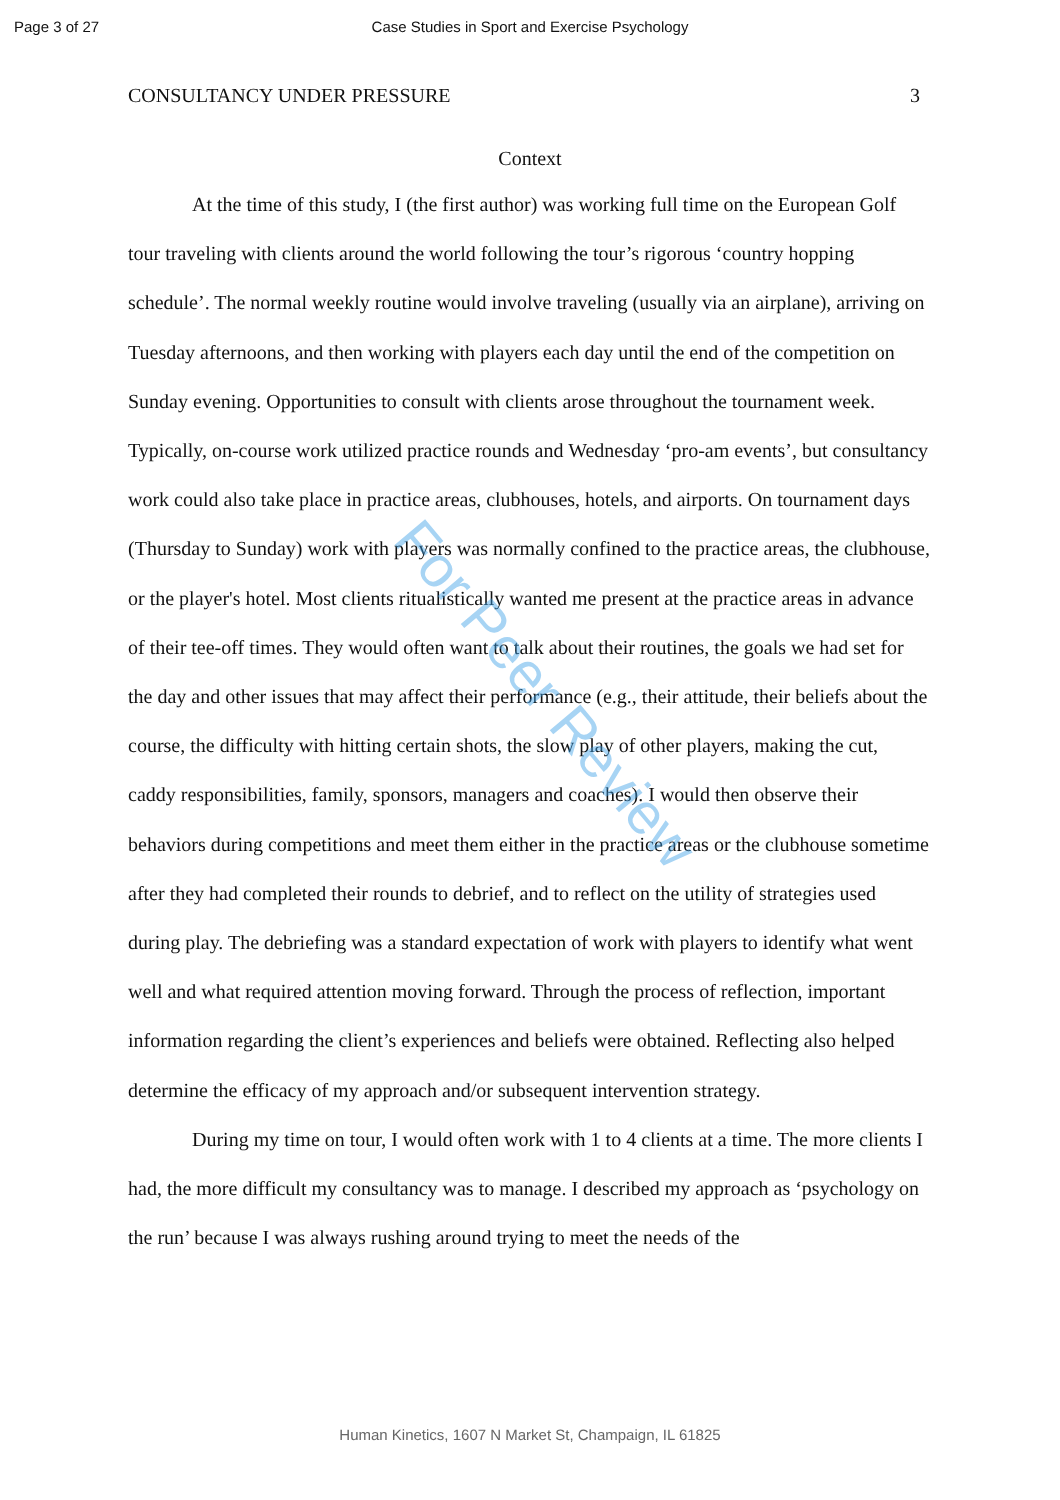Page 3 of 27 Case Studies in Sport and Exercise Psychology
CONSULTANCY UNDER PRESSURE 3
Context
At the time of this study, I (the first author) was working full time on the European Golf tour traveling with clients around the world following the tour’s rigorous ‘country hopping schedule’. The normal weekly routine would involve traveling (usually via an airplane), arriving on Tuesday afternoons, and then working with players each day until the end of the competition on Sunday evening. Opportunities to consult with clients arose throughout the tournament week. Typically, on-course work utilized practice rounds and Wednesday ‘pro-am events’, but consultancy work could also take place in practice areas, clubhouses, hotels, and airports. On tournament days (Thursday to Sunday) work with players was normally confined to the practice areas, the clubhouse, or the player's hotel. Most clients ritualistically wanted me present at the practice areas in advance of their tee-off times. They would often want to talk about their routines, the goals we had set for the day and other issues that may affect their performance (e.g., their attitude, their beliefs about the course, the difficulty with hitting certain shots, the slow play of other players, making the cut, caddy responsibilities, family, sponsors, managers and coaches). I would then observe their behaviors during competitions and meet them either in the practice areas or the clubhouse sometime after they had completed their rounds to debrief, and to reflect on the utility of strategies used during play. The debriefing was a standard expectation of work with players to identify what went well and what required attention moving forward. Through the process of reflection, important information regarding the client’s experiences and beliefs were obtained. Reflecting also helped determine the efficacy of my approach and/or subsequent intervention strategy.
During my time on tour, I would often work with 1 to 4 clients at a time. The more clients I had, the more difficult my consultancy was to manage. I described my approach as ‘psychology on the run’ because I was always rushing around trying to meet the needs of the
For Peer Review
Human Kinetics, 1607 N Market St, Champaign, IL 61825